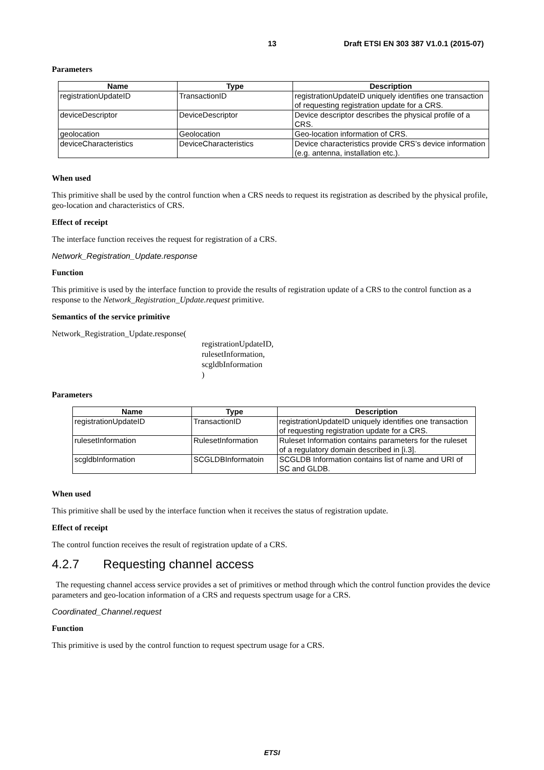13 Draft ETSI EN 303 387 V1.0.1 (2015-07)
Parameters
| Name | Type | Description |
| --- | --- | --- |
| registrationUpdateID | TransactionID | registrationUpdateID uniquely identifies one transaction of requesting registration update for a CRS. |
| deviceDescriptor | DeviceDescriptor | Device descriptor describes the physical profile of a CRS. |
| geolocation | Geolocation | Geo-location information of CRS. |
| deviceCharacteristics | DeviceCharacteristics | Device characteristics provide CRS’s device information (e.g. antenna, installation etc.). |
When used
This primitive shall be used by the control function when a CRS needs to request its registration as described by the physical profile, geo-location and characteristics of CRS.
Effect of receipt
The interface function receives the request for registration of a CRS.
Network_Registration_Update.response
Function
This primitive is used by the interface function to provide the results of registration update of a CRS to the control function as a response to the Network_Registration_Update.request primitive.
Semantics of the service primitive
Network_Registration_Update.response(
registrationUpdateID,
rulesetInformation,
scgldbInformation
)
Parameters
| Name | Type | Description |
| --- | --- | --- |
| registrationUpdateID | TransactionID | registrationUpdateID uniquely identifies one transaction of requesting registration update for a CRS. |
| rulesetInformation | RulesetInformation | Ruleset Information contains parameters for the ruleset of a regulatory domain described in [i.3]. |
| scgldbInformation | SCGLDBInformatoin | SCGLDB Information contains list of name and URI of SC and GLDB. |
When used
This primitive shall be used by the interface function when it receives the status of registration update.
Effect of receipt
The control function receives the result of registration update of a CRS.
4.2.7 Requesting channel access
The requesting channel access service provides a set of primitives or method through which the control function provides the device parameters and geo-location information of a CRS and requests spectrum usage for a CRS.
Coordinated_Channel.request
Function
This primitive is used by the control function to request spectrum usage for a CRS.
ETSI